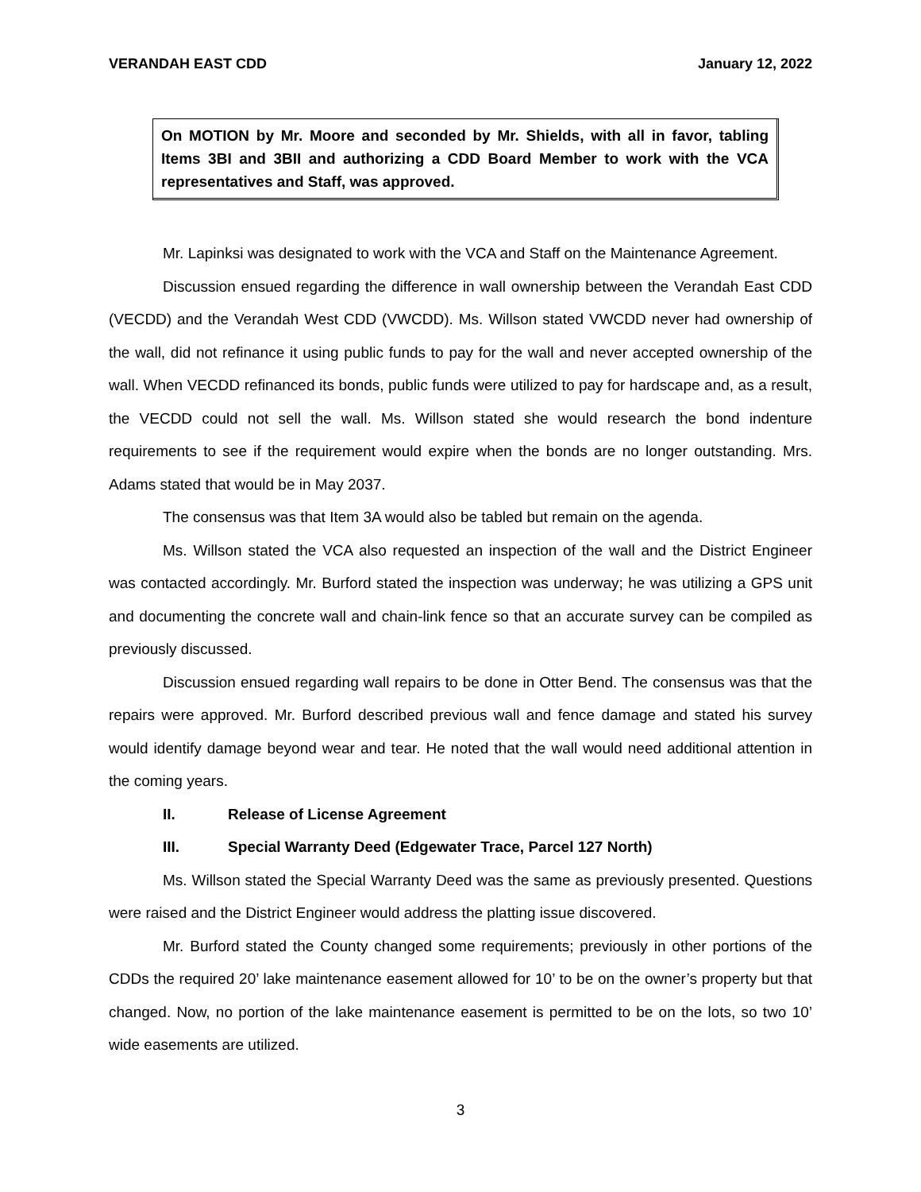VERANDAH EAST CDD January 12, 2022
On MOTION by Mr. Moore and seconded by Mr. Shields, with all in favor, tabling Items 3BI and 3BII and authorizing a CDD Board Member to work with the VCA representatives and Staff, was approved.
Mr. Lapinksi was designated to work with the VCA and Staff on the Maintenance Agreement.
Discussion ensued regarding the difference in wall ownership between the Verandah East CDD (VECDD) and the Verandah West CDD (VWCDD). Ms. Willson stated VWCDD never had ownership of the wall, did not refinance it using public funds to pay for the wall and never accepted ownership of the wall. When VECDD refinanced its bonds, public funds were utilized to pay for hardscape and, as a result, the VECDD could not sell the wall. Ms. Willson stated she would research the bond indenture requirements to see if the requirement would expire when the bonds are no longer outstanding. Mrs. Adams stated that would be in May 2037.
The consensus was that Item 3A would also be tabled but remain on the agenda.
Ms. Willson stated the VCA also requested an inspection of the wall and the District Engineer was contacted accordingly. Mr. Burford stated the inspection was underway; he was utilizing a GPS unit and documenting the concrete wall and chain-link fence so that an accurate survey can be compiled as previously discussed.
Discussion ensued regarding wall repairs to be done in Otter Bend. The consensus was that the repairs were approved. Mr. Burford described previous wall and fence damage and stated his survey would identify damage beyond wear and tear. He noted that the wall would need additional attention in the coming years.
II. Release of License Agreement
III. Special Warranty Deed (Edgewater Trace, Parcel 127 North)
Ms. Willson stated the Special Warranty Deed was the same as previously presented. Questions were raised and the District Engineer would address the platting issue discovered.
Mr. Burford stated the County changed some requirements; previously in other portions of the CDDs the required 20’ lake maintenance easement allowed for 10’ to be on the owner’s property but that changed. Now, no portion of the lake maintenance easement is permitted to be on the lots, so two 10’ wide easements are utilized.
3